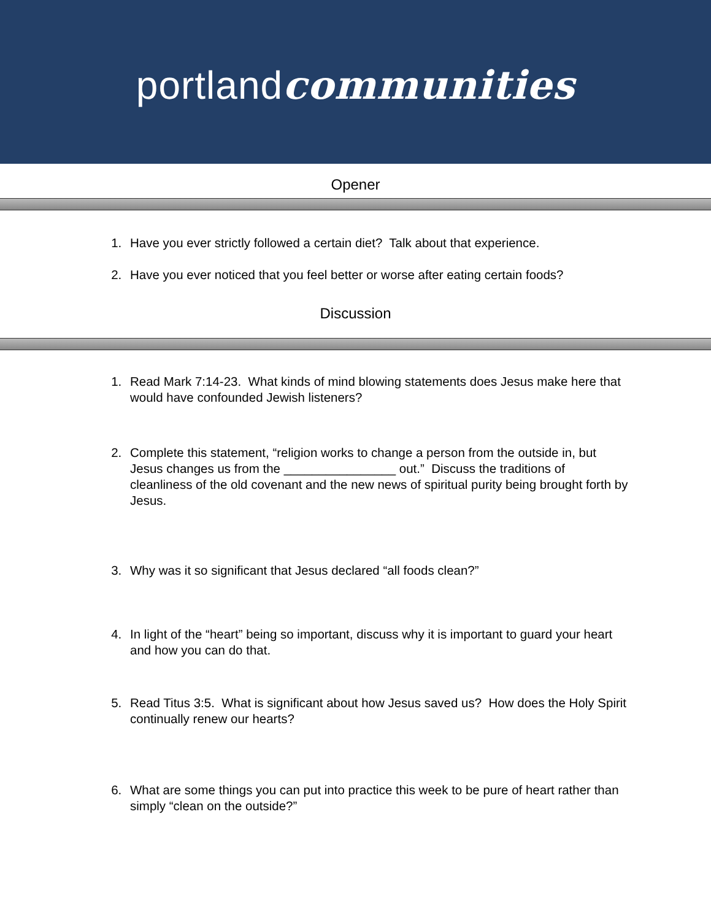portland communities
Opener
1. Have you ever strictly followed a certain diet? Talk about that experience.
2. Have you ever noticed that you feel better or worse after eating certain foods?
Discussion
1. Read Mark 7:14-23. What kinds of mind blowing statements does Jesus make here that would have confounded Jewish listeners?
2. Complete this statement, “religion works to change a person from the outside in, but Jesus changes us from the ________________ out.” Discuss the traditions of cleanliness of the old covenant and the new news of spiritual purity being brought forth by Jesus.
3. Why was it so significant that Jesus declared “all foods clean?”
4. In light of the “heart” being so important, discuss why it is important to guard your heart and how you can do that.
5. Read Titus 3:5. What is significant about how Jesus saved us? How does the Holy Spirit continually renew our hearts?
6. What are some things you can put into practice this week to be pure of heart rather than simply “clean on the outside?”